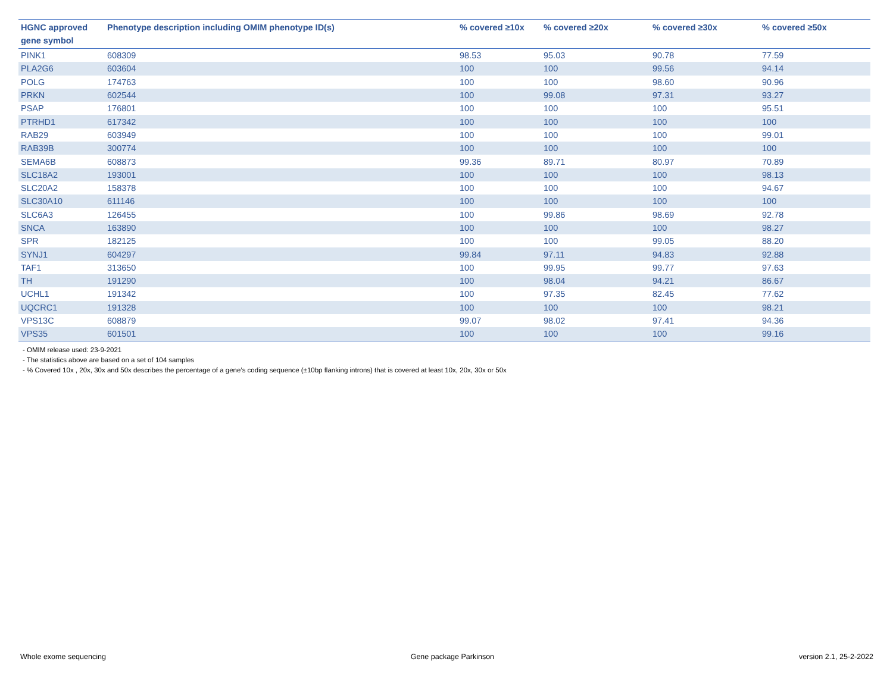| HGNC approved gene symbol | Phenotype description including OMIM phenotype ID(s) | % covered ≥10x | % covered ≥20x | % covered ≥30x | % covered ≥50x |
| --- | --- | --- | --- | --- | --- |
| PINK1 | 608309 | 98.53 | 95.03 | 90.78 | 77.59 |
| PLA2G6 | 603604 | 100 | 100 | 99.56 | 94.14 |
| POLG | 174763 | 100 | 100 | 98.60 | 90.96 |
| PRKN | 602544 | 100 | 99.08 | 97.31 | 93.27 |
| PSAP | 176801 | 100 | 100 | 100 | 95.51 |
| PTRHD1 | 617342 | 100 | 100 | 100 | 100 |
| RAB29 | 603949 | 100 | 100 | 100 | 99.01 |
| RAB39B | 300774 | 100 | 100 | 100 | 100 |
| SEMA6B | 608873 | 99.36 | 89.71 | 80.97 | 70.89 |
| SLC18A2 | 193001 | 100 | 100 | 100 | 98.13 |
| SLC20A2 | 158378 | 100 | 100 | 100 | 94.67 |
| SLC30A10 | 611146 | 100 | 100 | 100 | 100 |
| SLC6A3 | 126455 | 100 | 99.86 | 98.69 | 92.78 |
| SNCA | 163890 | 100 | 100 | 100 | 98.27 |
| SPR | 182125 | 100 | 100 | 99.05 | 88.20 |
| SYNJ1 | 604297 | 99.84 | 97.11 | 94.83 | 92.88 |
| TAF1 | 313650 | 100 | 99.95 | 99.77 | 97.63 |
| TH | 191290 | 100 | 98.04 | 94.21 | 86.67 |
| UCHL1 | 191342 | 100 | 97.35 | 82.45 | 77.62 |
| UQCRC1 | 191328 | 100 | 100 | 100 | 98.21 |
| VPS13C | 608879 | 99.07 | 98.02 | 97.41 | 94.36 |
| VPS35 | 601501 | 100 | 100 | 100 | 99.16 |
- OMIM release used: 23-9-2021
- The statistics above are based on a set of 104 samples
- % Covered 10x , 20x, 30x and 50x describes the percentage of a gene’s coding sequence (±10bp flanking introns) that is covered at least 10x, 20x, 30x or 50x
Whole exome sequencing Gene package Parkinson version 2.1, 25-2-2022